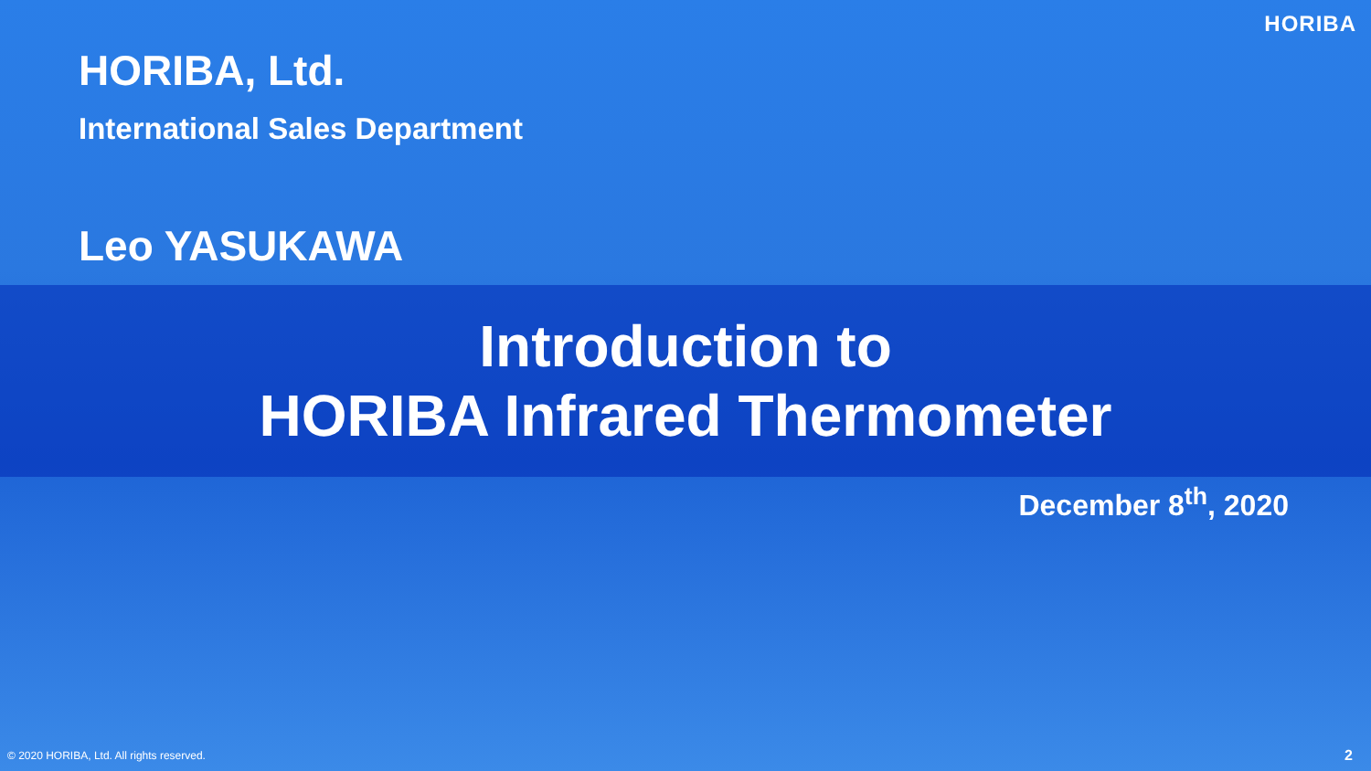HORIBA
HORIBA, Ltd.
International Sales Department
Leo YASUKAWA
Introduction to
HORIBA Infrared Thermometer
December 8<sup>th</sup>, 2020
© 2020 HORIBA, Ltd. All rights reserved.
2